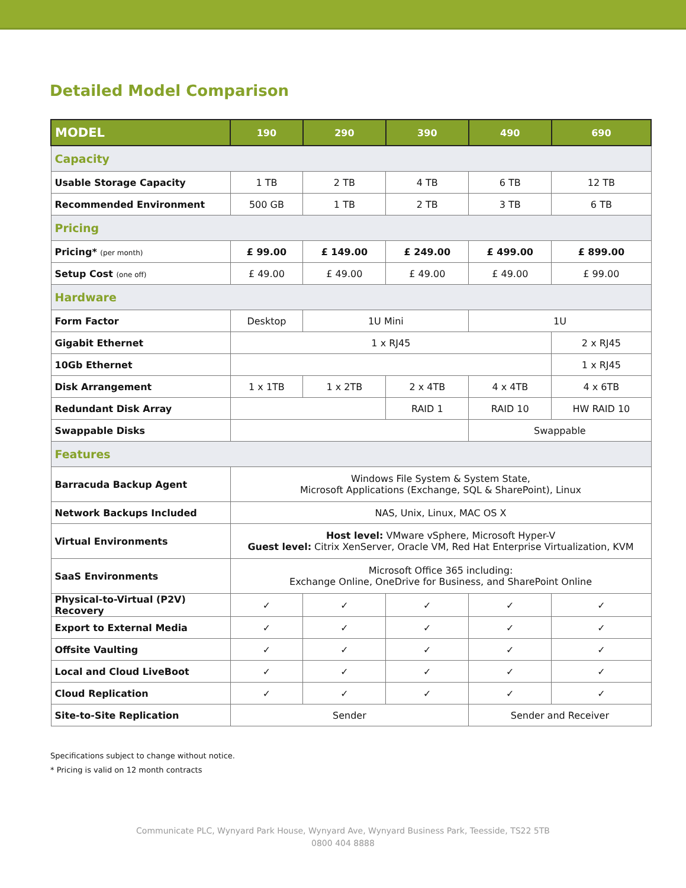Detailed Model Comparison
| MODEL | 190 | 290 | 390 | 490 | 690 |
| --- | --- | --- | --- | --- | --- |
| Capacity | | | | | |
| Usable Storage Capacity | 1 TB | 2 TB | 4 TB | 6 TB | 12 TB |
| Recommended Environment | 500 GB | 1 TB | 2 TB | 3 TB | 6 TB |
| Pricing | | | | | |
| Pricing* (per month) | £ 99.00 | £ 149.00 | £ 249.00 | £ 499.00 | £ 899.00 |
| Setup Cost (one off) | £ 49.00 | £ 49.00 | £ 49.00 | £ 49.00 | £ 99.00 |
| Hardware | | | | | |
| Form Factor | Desktop | 1U Mini | | 1U | |
| Gigabit Ethernet | 1 x RJ45 | | | | 2 x RJ45 |
| 10Gb Ethernet | | | | | 1 x RJ45 |
| Disk Arrangement | 1 x 1TB | 1 x 2TB | 2 x 4TB | 4 x 4TB | 4 x 6TB |
| Redundant Disk Array | | | RAID 1 | RAID 10 | HW RAID 10 |
| Swappable Disks | | | | Swappable | |
| Features | | | | | |
| Barracuda Backup Agent | Windows File System & System State, Microsoft Applications (Exchange, SQL & SharePoint), Linux | | | | |
| Network Backups Included | NAS, Unix, Linux, MAC OS X | | | | |
| Virtual Environments | Host level: VMware vSphere, Microsoft Hyper-V Guest level: Citrix XenServer, Oracle VM, Red Hat Enterprise Virtualization, KVM | | | | |
| SaaS Environments | Microsoft Office 365 including: Exchange Online, OneDrive for Business, and SharePoint Online | | | | |
| Physical-to-Virtual (P2V) Recovery | ✓ | ✓ | ✓ | ✓ | ✓ |
| Export to External Media | ✓ | ✓ | ✓ | ✓ | ✓ |
| Offsite Vaulting | ✓ | ✓ | ✓ | ✓ | ✓ |
| Local and Cloud LiveBoot | ✓ | ✓ | ✓ | ✓ | ✓ |
| Cloud Replication | ✓ | ✓ | ✓ | ✓ | ✓ |
| Site-to-Site Replication | Sender | | | Sender and Receiver | |
Specifications subject to change without notice.
* Pricing is valid on 12 month contracts
Communicate PLC, Wynyard Park House, Wynyard Ave, Wynyard Business Park, Teesside, TS22 5TB
0800 404 8888